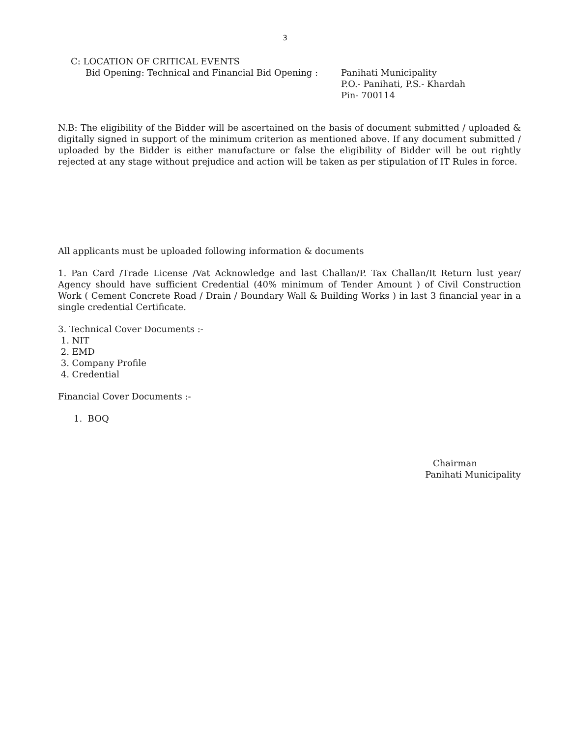3
C: LOCATION OF CRITICAL EVENTS
Bid Opening: Technical and Financial Bid Opening :
Panihati Municipality
P.O.- Panihati, P.S.- Khardah
Pin- 700114
N.B: The eligibility of the Bidder will be ascertained on the basis of document submitted / uploaded & digitally signed in support of the minimum criterion as mentioned above. If any document submitted / uploaded by the Bidder is either manufacture or false the eligibility of Bidder will be out rightly rejected at any stage without prejudice and action will be taken as per stipulation of IT Rules in force.
All applicants must be uploaded following information & documents
1. Pan Card /Trade License /Vat Acknowledge and last Challan/P. Tax Challan/It Return lust year/ Agency should have sufficient Credential (40% minimum of Tender Amount ) of Civil Construction Work ( Cement Concrete Road / Drain / Boundary Wall & Building Works ) in last 3 financial year in a single credential Certificate.
3. Technical Cover Documents :-
1. NIT
2. EMD
3. Company Profile
4. Credential
Financial Cover Documents :-
1. BOQ
Chairman
Panihati Municipality